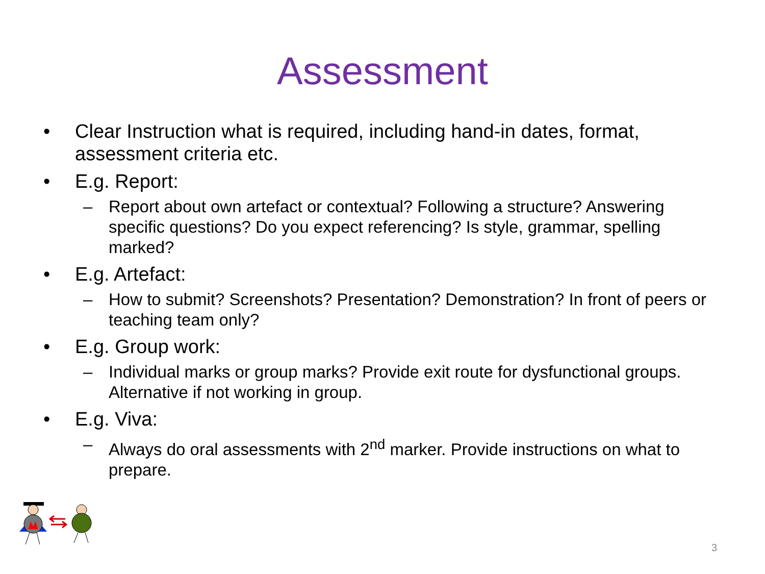Assessment
• Clear Instruction what is required, including hand-in dates, format, assessment criteria etc.
• E.g. Report:
– Report about own artefact or contextual? Following a structure? Answering specific questions? Do you expect referencing? Is style, grammar, spelling marked?
• E.g. Artefact:
– How to submit? Screenshots? Presentation? Demonstration? In front of peers or teaching team only?
• E.g. Group work:
– Individual marks or group marks? Provide exit route for dysfunctional groups. Alternative if not working in group.
• E.g. Viva:
– Always do oral assessments with 2<sup>nd</sup> marker. Provide instructions on what to prepare.
3